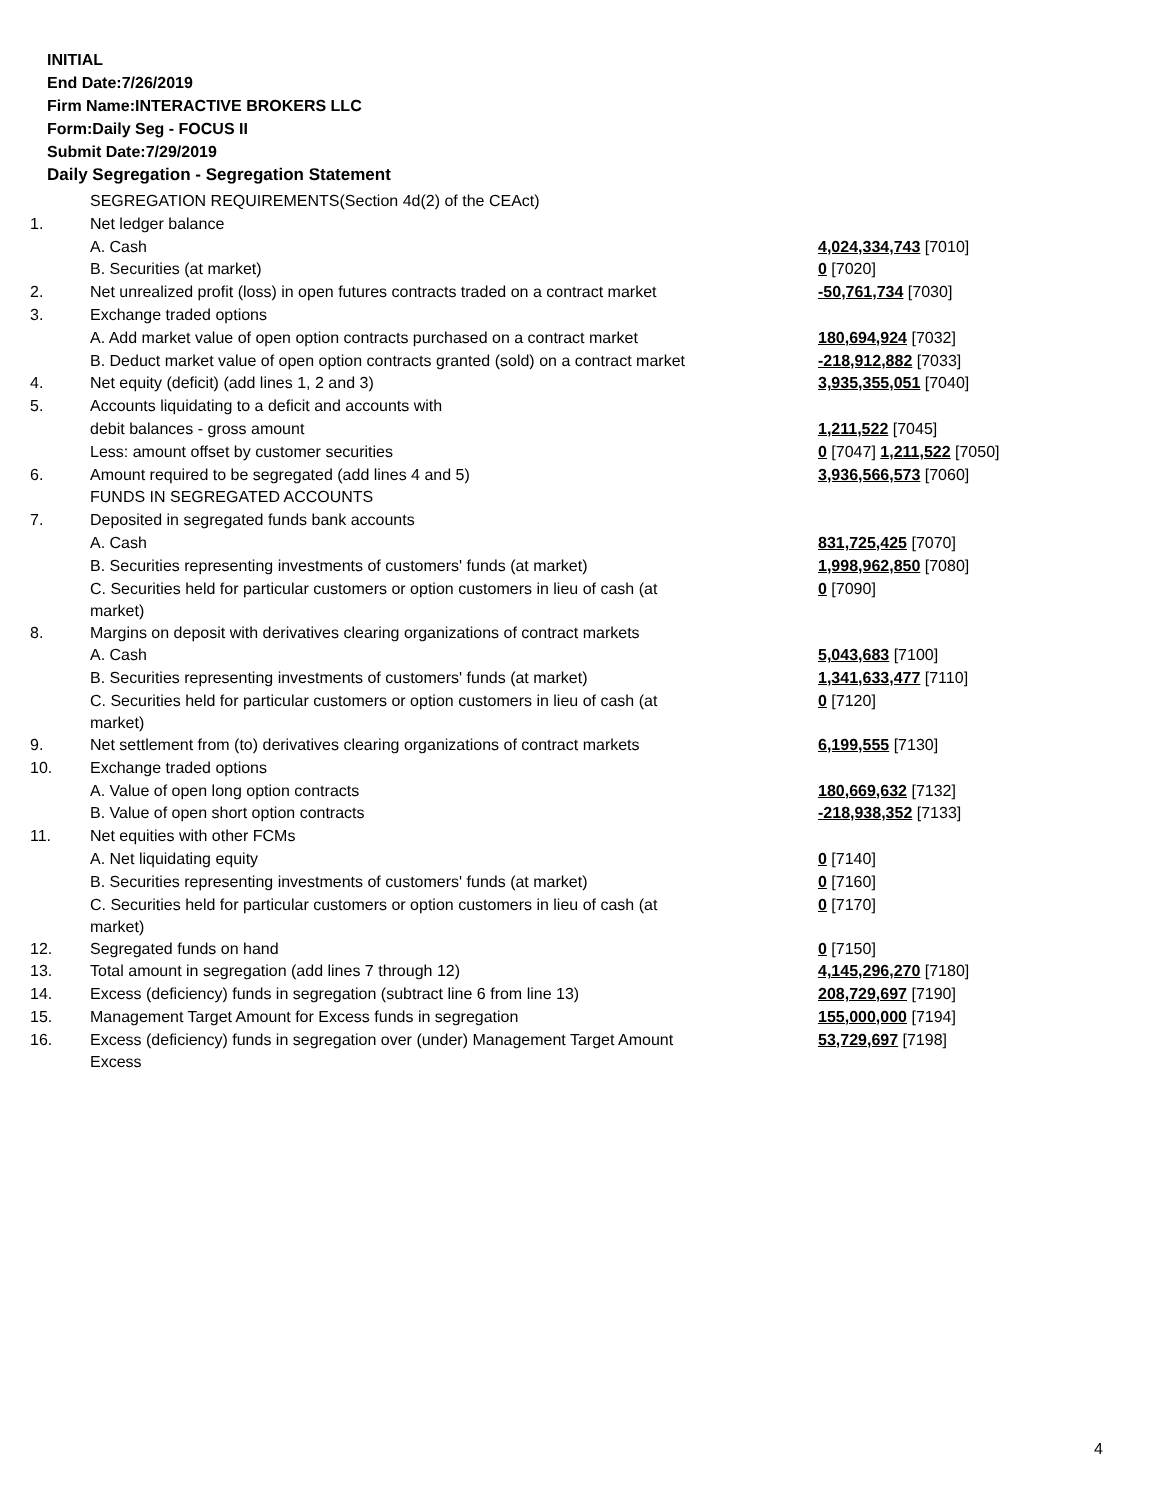INITIAL
End Date:7/26/2019
Firm Name:INTERACTIVE BROKERS LLC
Form:Daily Seg - FOCUS II
Submit Date:7/29/2019
Daily Segregation - Segregation Statement
| | SEGREGATION REQUIREMENTS(Section 4d(2) of the CEAct) | |
| 1. | Net ledger balance | |
| | A. Cash | 4,024,334,743 [7010] |
| | B. Securities (at market) | 0 [7020] |
| 2. | Net unrealized profit (loss) in open futures contracts traded on a contract market | -50,761,734 [7030] |
| 3. | Exchange traded options | |
| | A. Add market value of open option contracts purchased on a contract market | 180,694,924 [7032] |
| | B. Deduct market value of open option contracts granted (sold) on a contract market | -218,912,882 [7033] |
| 4. | Net equity (deficit) (add lines 1, 2 and 3) | 3,935,355,051 [7040] |
| 5. | Accounts liquidating to a deficit and accounts with | |
| | debit balances - gross amount | 1,211,522 [7045] |
| | Less: amount offset by customer securities | 0 [7047] 1,211,522 [7050] |
| 6. | Amount required to be segregated (add lines 4 and 5) | 3,936,566,573 [7060] |
| | FUNDS IN SEGREGATED ACCOUNTS | |
| 7. | Deposited in segregated funds bank accounts | |
| | A. Cash | 831,725,425 [7070] |
| | B. Securities representing investments of customers' funds (at market) | 1,998,962,850 [7080] |
| | C. Securities held for particular customers or option customers in lieu of cash (at market) | 0 [7090] |
| 8. | Margins on deposit with derivatives clearing organizations of contract markets | |
| | A. Cash | 5,043,683 [7100] |
| | B. Securities representing investments of customers' funds (at market) | 1,341,633,477 [7110] |
| | C. Securities held for particular customers or option customers in lieu of cash (at market) | 0 [7120] |
| 9. | Net settlement from (to) derivatives clearing organizations of contract markets | 6,199,555 [7130] |
| 10. | Exchange traded options | |
| | A. Value of open long option contracts | 180,669,632 [7132] |
| | B. Value of open short option contracts | -218,938,352 [7133] |
| 11. | Net equities with other FCMs | |
| | A. Net liquidating equity | 0 [7140] |
| | B. Securities representing investments of customers' funds (at market) | 0 [7160] |
| | C. Securities held for particular customers or option customers in lieu of cash (at market) | 0 [7170] |
| 12. | Segregated funds on hand | 0 [7150] |
| 13. | Total amount in segregation (add lines 7 through 12) | 4,145,296,270 [7180] |
| 14. | Excess (deficiency) funds in segregation (subtract line 6 from line 13) | 208,729,697 [7190] |
| 15. | Management Target Amount for Excess funds in segregation | 155,000,000 [7194] |
| 16. | Excess (deficiency) funds in segregation over (under) Management Target Amount Excess | 53,729,697 [7198] |
4